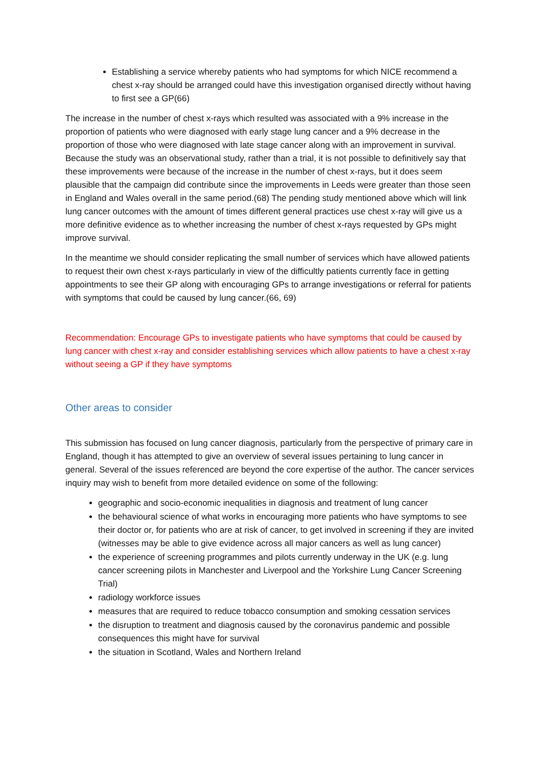Establishing a service whereby patients who had symptoms for which NICE recommend a chest x-ray should be arranged could have this investigation organised directly without having to first see a GP(66)
The increase in the number of chest x-rays which resulted was associated with a 9% increase in the proportion of patients who were diagnosed with early stage lung cancer and a 9% decrease in the proportion of those who were diagnosed with late stage cancer along with an improvement in survival. Because the study was an observational study, rather than a trial, it is not possible to definitively say that these improvements were because of the increase in the number of chest x-rays, but it does seem plausible that the campaign did contribute since the improvements in Leeds were greater than those seen in England and Wales overall in the same period.(68) The pending study mentioned above which will link lung cancer outcomes with the amount of times different general practices use chest x-ray will give us a more definitive evidence as to whether increasing the number of chest x-rays requested by GPs might improve survival.
In the meantime we should consider replicating the small number of services which have allowed patients to request their own chest x-rays particularly in view of the difficultly patients currently face in getting appointments to see their GP along with encouraging GPs to arrange investigations or referral for patients with symptoms that could be caused by lung cancer.(66, 69)
Recommendation: Encourage GPs to investigate patients who have symptoms that could be caused by lung cancer with chest x-ray and consider establishing services which allow patients to have a chest x-ray without seeing a GP if they have symptoms
Other areas to consider
This submission has focused on lung cancer diagnosis, particularly from the perspective of primary care in England, though it has attempted to give an overview of several issues pertaining to lung cancer in general. Several of the issues referenced are beyond the core expertise of the author. The cancer services inquiry may wish to benefit from more detailed evidence on some of the following:
geographic and socio-economic inequalities in diagnosis and treatment of lung cancer
the behavioural science of what works in encouraging more patients who have symptoms to see their doctor or, for patients who are at risk of cancer, to get involved in screening if they are invited (witnesses may be able to give evidence across all major cancers as well as lung cancer)
the experience of screening programmes and pilots currently underway in the UK (e.g. lung cancer screening pilots in Manchester and Liverpool and the Yorkshire Lung Cancer Screening Trial)
radiology workforce issues
measures that are required to reduce tobacco consumption and smoking cessation services
the disruption to treatment and diagnosis caused by the coronavirus pandemic and possible consequences this might have for survival
the situation in Scotland, Wales and Northern Ireland